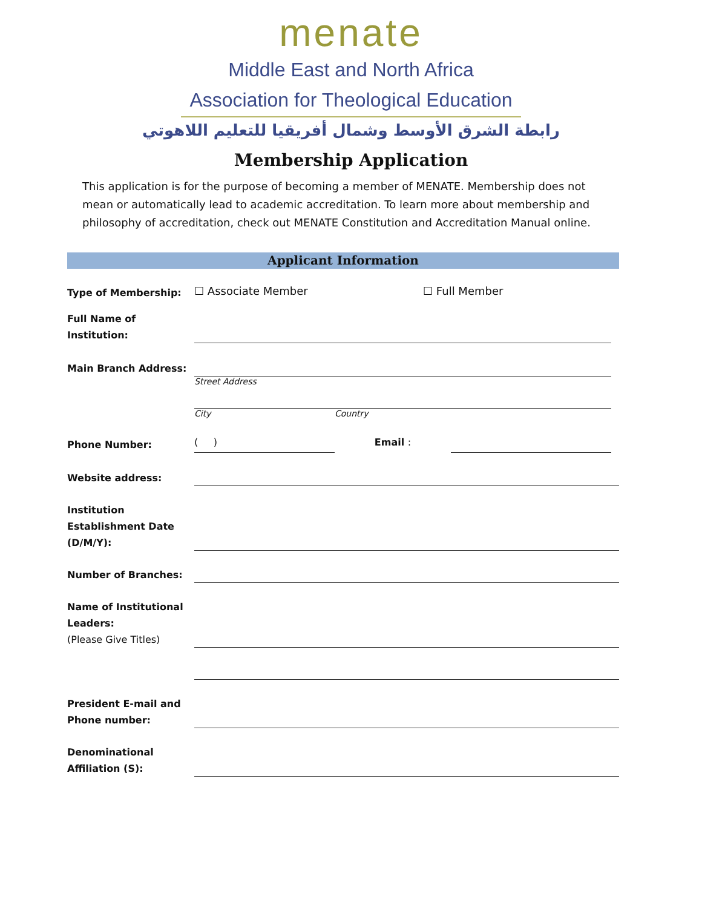menate
Middle East and North Africa
Association for Theological Education
رابطة الشرق الأوسط وشمال أفريقيا للتعليم اللاهوتي
Membership Application
This application is for the purpose of becoming a member of MENATE. Membership does not mean or automatically lead to academic accreditation. To learn more about membership and philosophy of accreditation, check out MENATE Constitution and Accreditation Manual online.
Applicant Information
Type of Membership:
☐ Associate Member ☐ Full Member
Full Name of Institution:
Main Branch Address:
Street Address
City Country
Phone Number:
( ) Email :
Website address:
Institution Establishment Date (D/M/Y):
Number of Branches:
Name of Institutional Leaders:
(Please Give Titles)
President E-mail and Phone number:
Denominational Affiliation (S):